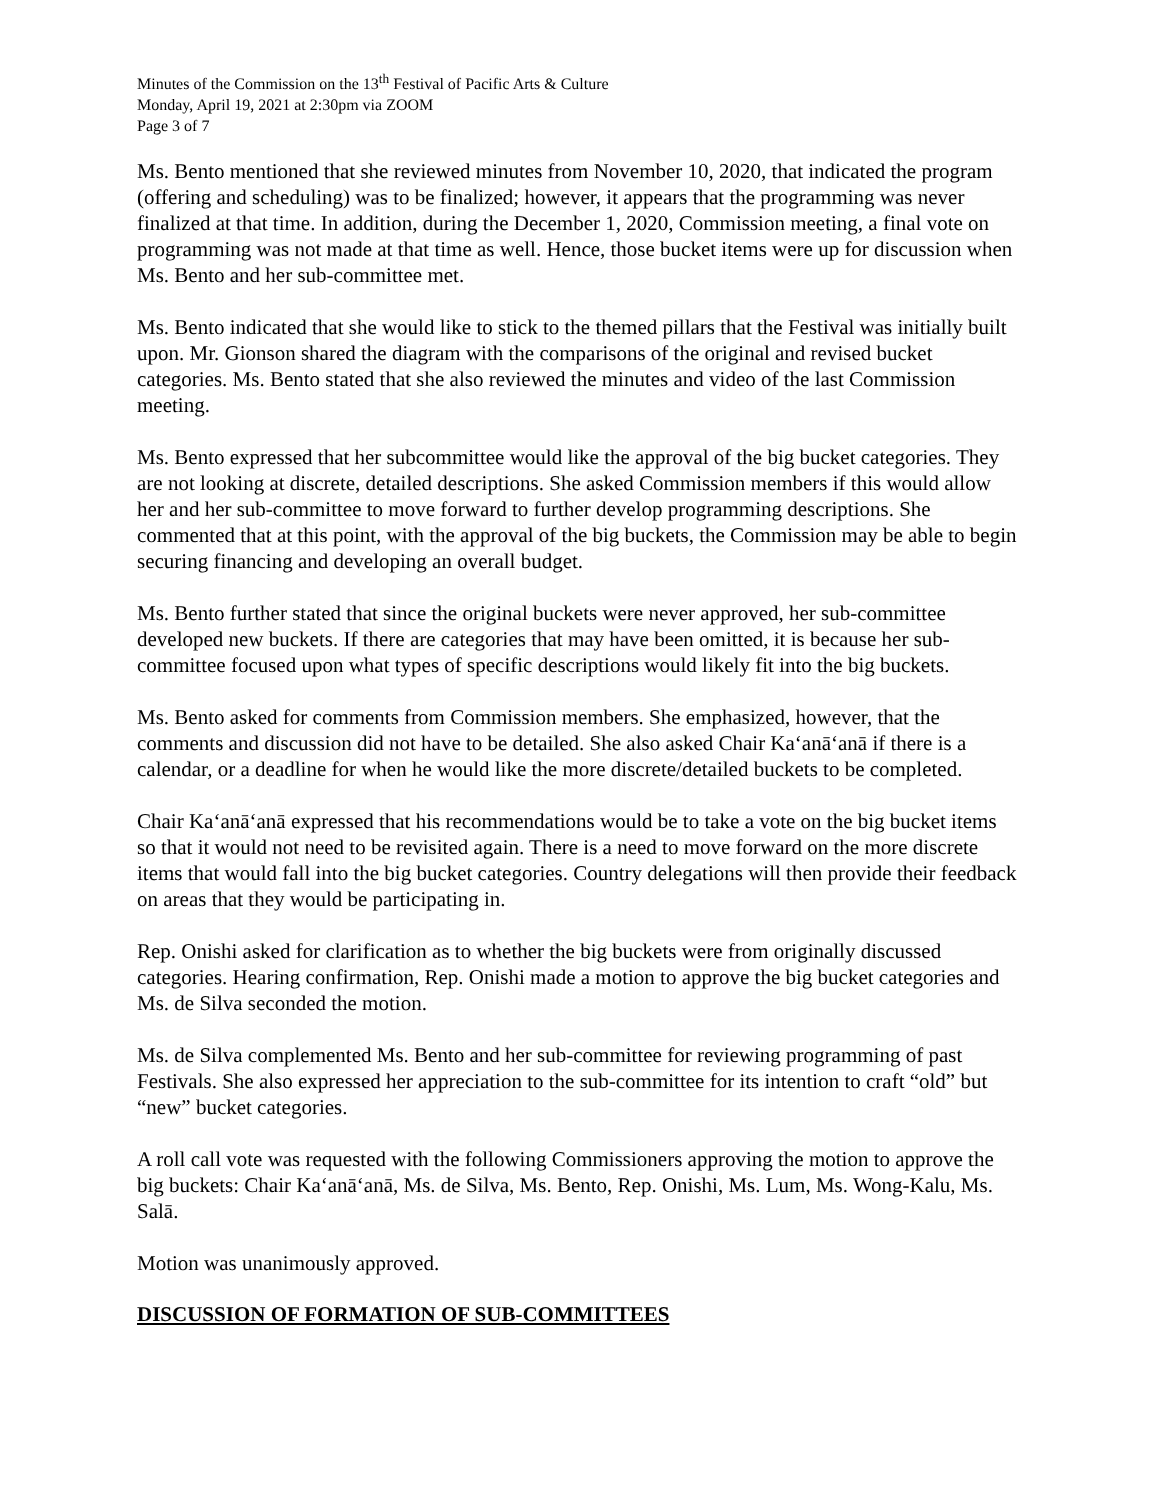Minutes of the Commission on the 13<sup>th</sup> Festival of Pacific Arts & Culture
Monday, April 19, 2021 at 2:30pm via ZOOM
Page 3 of 7
Ms. Bento mentioned that she reviewed minutes from November 10, 2020, that indicated the program (offering and scheduling) was to be finalized; however, it appears that the programming was never finalized at that time. In addition, during the December 1, 2020, Commission meeting, a final vote on programming was not made at that time as well. Hence, those bucket items were up for discussion when Ms. Bento and her sub-committee met.
Ms. Bento indicated that she would like to stick to the themed pillars that the Festival was initially built upon. Mr. Gionson shared the diagram with the comparisons of the original and revised bucket categories. Ms. Bento stated that she also reviewed the minutes and video of the last Commission meeting.
Ms. Bento expressed that her subcommittee would like the approval of the big bucket categories. They are not looking at discrete, detailed descriptions. She asked Commission members if this would allow her and her sub-committee to move forward to further develop programming descriptions. She commented that at this point, with the approval of the big buckets, the Commission may be able to begin securing financing and developing an overall budget.
Ms. Bento further stated that since the original buckets were never approved, her sub-committee developed new buckets. If there are categories that may have been omitted, it is because her sub-committee focused upon what types of specific descriptions would likely fit into the big buckets.
Ms. Bento asked for comments from Commission members. She emphasized, however, that the comments and discussion did not have to be detailed. She also asked Chair Kaʻanāʻanā if there is a calendar, or a deadline for when he would like the more discrete/detailed buckets to be completed.
Chair Kaʻanāʻanā expressed that his recommendations would be to take a vote on the big bucket items so that it would not need to be revisited again. There is a need to move forward on the more discrete items that would fall into the big bucket categories. Country delegations will then provide their feedback on areas that they would be participating in.
Rep. Onishi asked for clarification as to whether the big buckets were from originally discussed categories. Hearing confirmation, Rep. Onishi made a motion to approve the big bucket categories and Ms. de Silva seconded the motion.
Ms. de Silva complemented Ms. Bento and her sub-committee for reviewing programming of past Festivals. She also expressed her appreciation to the sub-committee for its intention to craft “old” but “new” bucket categories.
A roll call vote was requested with the following Commissioners approving the motion to approve the big buckets: Chair Kaʻanāʻanā, Ms. de Silva, Ms. Bento, Rep. Onishi, Ms. Lum, Ms. Wong-Kalu, Ms. Salā.
Motion was unanimously approved.
DISCUSSION OF FORMATION OF SUB-COMMITTEES